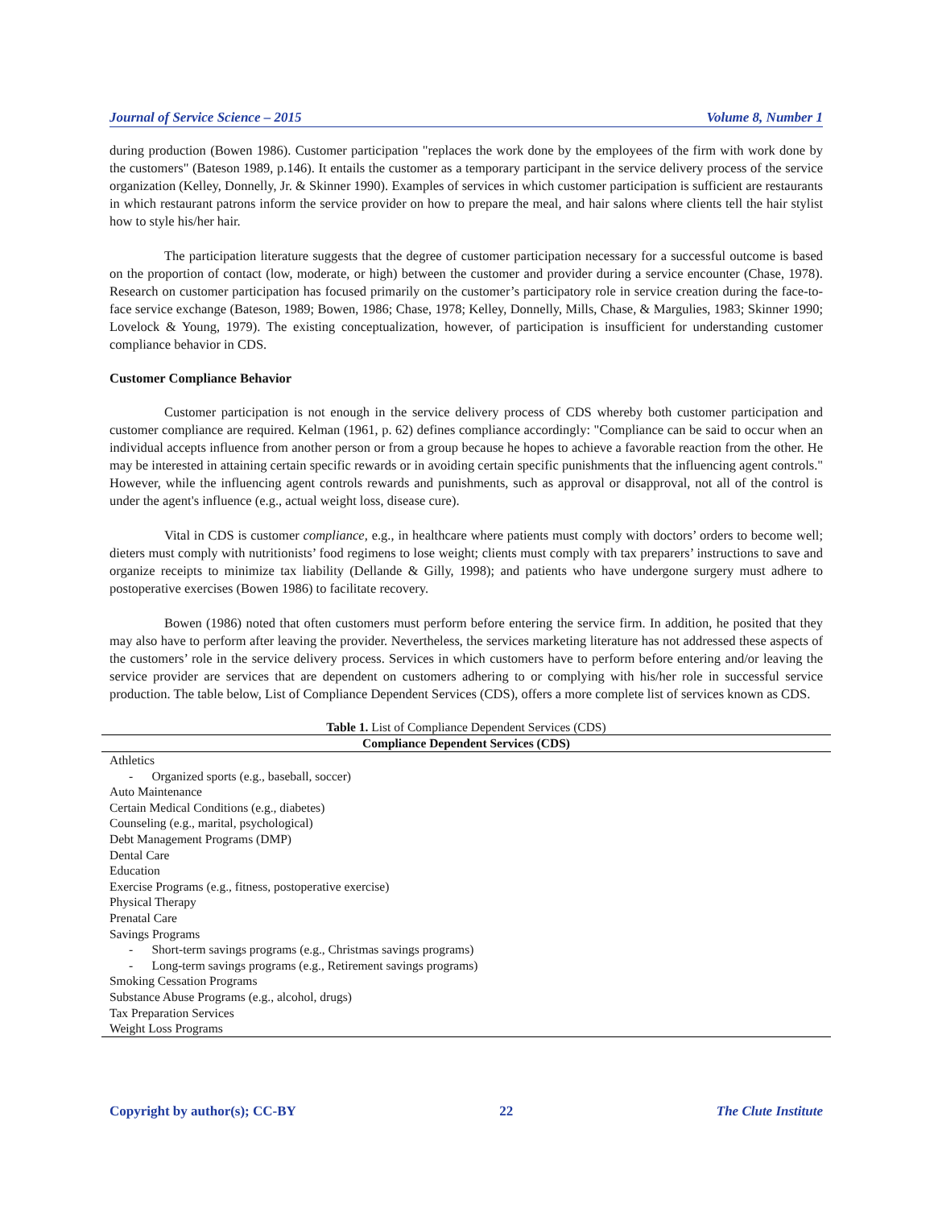Journal of Service Science – 2015 Volume 8, Number 1
during production (Bowen 1986). Customer participation "replaces the work done by the employees of the firm with work done by the customers" (Bateson 1989, p.146). It entails the customer as a temporary participant in the service delivery process of the service organization (Kelley, Donnelly, Jr. & Skinner 1990). Examples of services in which customer participation is sufficient are restaurants in which restaurant patrons inform the service provider on how to prepare the meal, and hair salons where clients tell the hair stylist how to style his/her hair.
The participation literature suggests that the degree of customer participation necessary for a successful outcome is based on the proportion of contact (low, moderate, or high) between the customer and provider during a service encounter (Chase, 1978). Research on customer participation has focused primarily on the customer’s participatory role in service creation during the face-to-face service exchange (Bateson, 1989; Bowen, 1986; Chase, 1978; Kelley, Donnelly, Mills, Chase, & Margulies, 1983; Skinner 1990; Lovelock & Young, 1979). The existing conceptualization, however, of participation is insufficient for understanding customer compliance behavior in CDS.
Customer Compliance Behavior
Customer participation is not enough in the service delivery process of CDS whereby both customer participation and customer compliance are required. Kelman (1961, p. 62) defines compliance accordingly: "Compliance can be said to occur when an individual accepts influence from another person or from a group because he hopes to achieve a favorable reaction from the other. He may be interested in attaining certain specific rewards or in avoiding certain specific punishments that the influencing agent controls." However, while the influencing agent controls rewards and punishments, such as approval or disapproval, not all of the control is under the agent's influence (e.g., actual weight loss, disease cure).
Vital in CDS is customer compliance, e.g., in healthcare where patients must comply with doctors’ orders to become well; dieters must comply with nutritionists’ food regimens to lose weight; clients must comply with tax preparers’ instructions to save and organize receipts to minimize tax liability (Dellande & Gilly, 1998); and patients who have undergone surgery must adhere to postoperative exercises (Bowen 1986) to facilitate recovery.
Bowen (1986) noted that often customers must perform before entering the service firm. In addition, he posited that they may also have to perform after leaving the provider. Nevertheless, the services marketing literature has not addressed these aspects of the customers’ role in the service delivery process. Services in which customers have to perform before entering and/or leaving the service provider are services that are dependent on customers adhering to or complying with his/her role in successful service production. The table below, List of Compliance Dependent Services (CDS), offers a more complete list of services known as CDS.
Table 1. List of Compliance Dependent Services (CDS)
| Compliance Dependent Services (CDS) |
| --- |
| Athletics |
| - Organized sports (e.g., baseball, soccer) |
| Auto Maintenance |
| Certain Medical Conditions (e.g., diabetes) |
| Counseling (e.g., marital, psychological) |
| Debt Management Programs (DMP) |
| Dental Care |
| Education |
| Exercise Programs (e.g., fitness, postoperative exercise) |
| Physical Therapy |
| Prenatal Care |
| Savings Programs |
| - Short-term savings programs (e.g., Christmas savings programs) |
| - Long-term savings programs (e.g., Retirement savings programs) |
| Smoking Cessation Programs |
| Substance Abuse Programs (e.g., alcohol, drugs) |
| Tax Preparation Services |
| Weight Loss Programs |
Copyright by author(s); CC-BY 22 The Clute Institute